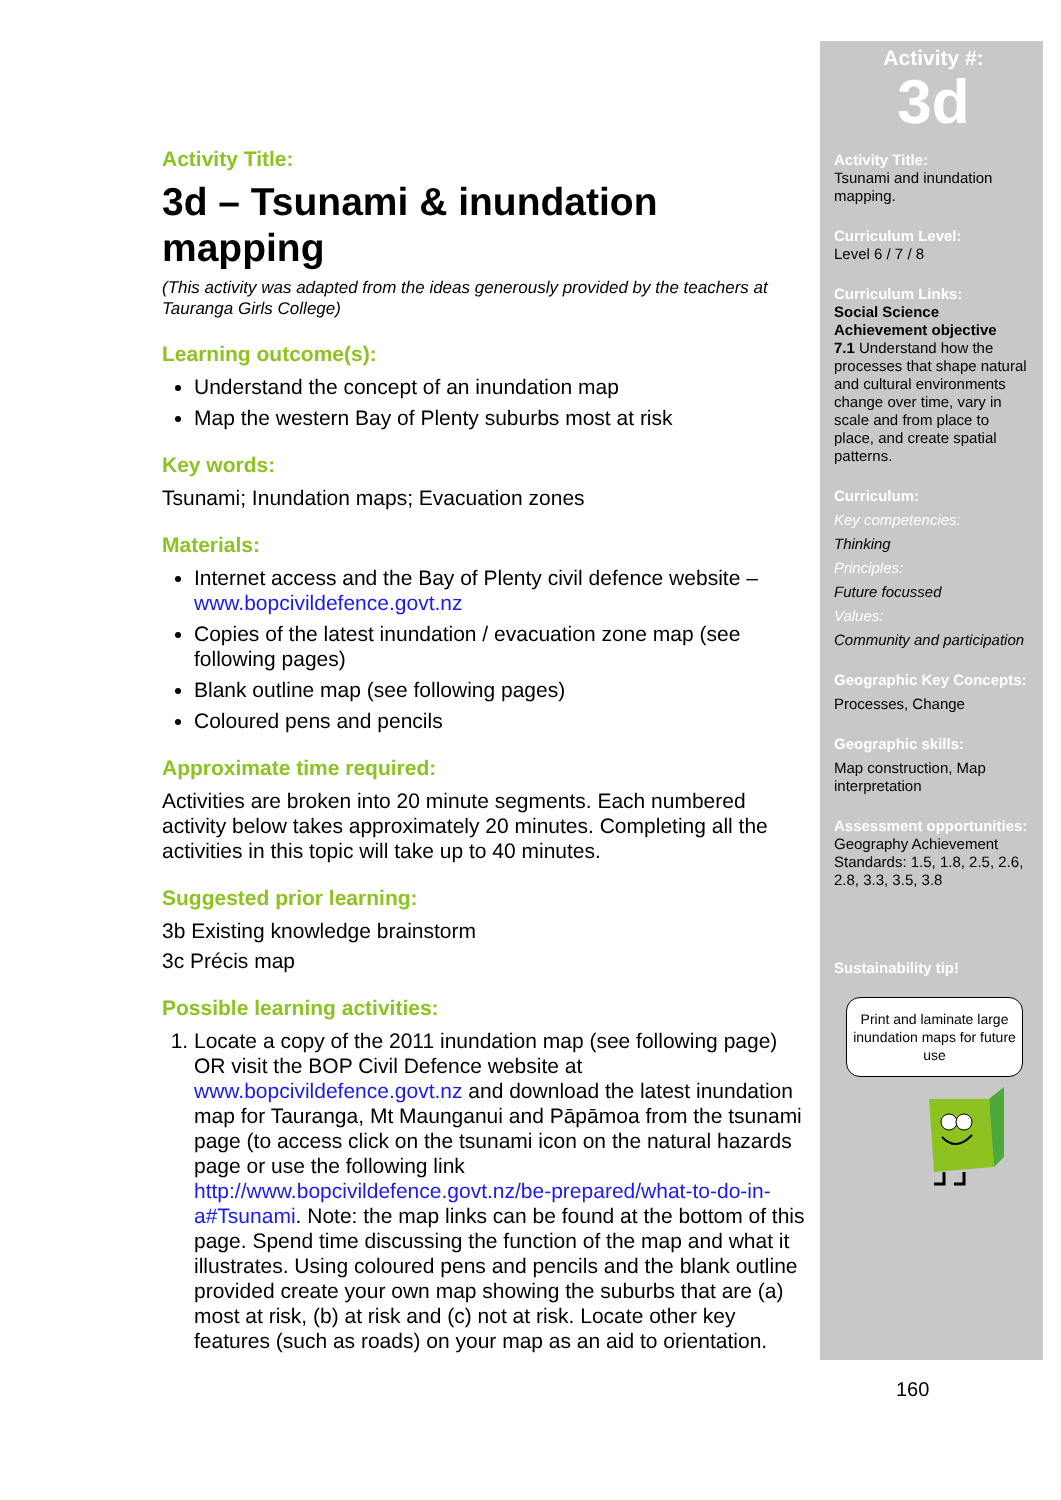Activity Title:
3d – Tsunami & inundation mapping
(This activity was adapted from the ideas generously provided by the teachers at Tauranga Girls College)
Learning outcome(s):
Understand the concept of an inundation map
Map the western Bay of Plenty suburbs most at risk
Key words:
Tsunami; Inundation maps; Evacuation zones
Materials:
Internet access and the Bay of Plenty civil defence website – www.bopcivildefence.govt.nz
Copies of the latest inundation / evacuation zone map (see following pages)
Blank outline map (see following pages)
Coloured pens and pencils
Approximate time required:
Activities are broken into 20 minute segments. Each numbered activity below takes approximately 20 minutes. Completing all the activities in this topic will take up to 40 minutes.
Suggested prior learning:
3b Existing knowledge brainstorm
3c Précis map
Possible learning activities:
1. Locate a copy of the 2011 inundation map (see following page) OR visit the BOP Civil Defence website at www.bopcivildefence.govt.nz and download the latest inundation map for Tauranga, Mt Maunganui and Pāpāmoa from the tsunami page (to access click on the tsunami icon on the natural hazards page or use the following link http://www.bopcivildefence.govt.nz/be-prepared/what-to-do-in-a#Tsunami. Note: the map links can be found at the bottom of this page. Spend time discussing the function of the map and what it illustrates. Using coloured pens and pencils and the blank outline provided create your own map showing the suburbs that are (a) most at risk, (b) at risk and (c) not at risk. Locate other key features (such as roads) on your map as an aid to orientation.
Activity #:
3d
Activity Title:
Tsunami and inundation mapping.
Curriculum Level:
Level 6 / 7 / 8
Curriculum Links:
Social Science
Achievement objective
7.1 Understand how the processes that shape natural and cultural environments change over time, vary in scale and from place to place, and create spatial patterns.
Curriculum:
Key competencies:
Thinking
Principles:
Future focussed
Values:
Community and participation
Geographic Key Concepts:
Processes, Change
Geographic skills:
Map construction, Map interpretation
Assessment opportunities:
Geography Achievement Standards: 1.5, 1.8, 2.5, 2.6, 2.8, 3.3, 3.5, 3.8
Sustainability tip!
Print and laminate large inundation maps for future use
160